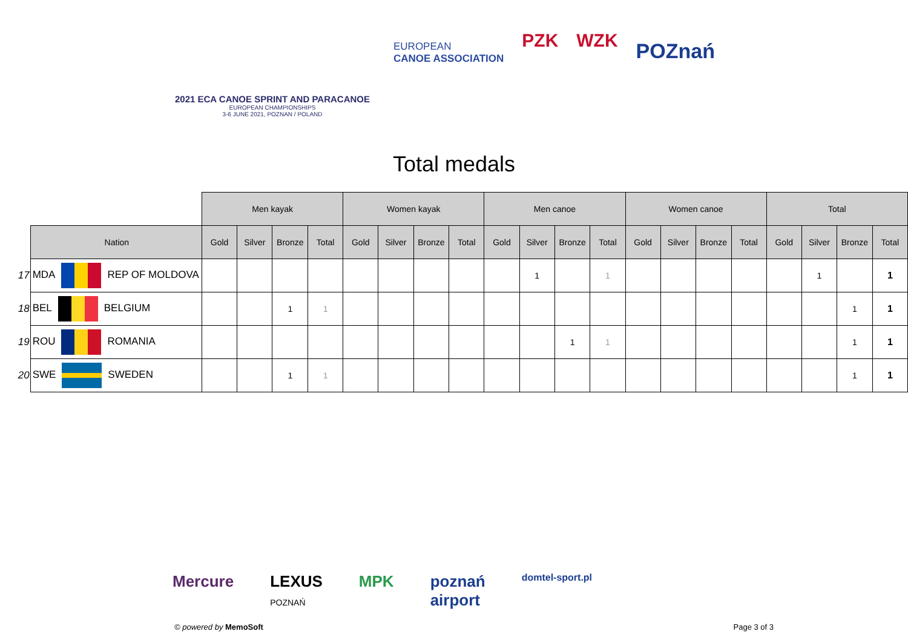2021 ECA CANOE SPRINT AND PARACANOE
EUROPEAN CHAMPIONSHIPS
3-6 JUNE 2021, POZNAN / POLAND
EUROPEAN
CANOE ASSOCIATION
PZK WZK
POZnań
Total medals
| | | Men kayak | | | | Women kayak | | | | Men canoe | | | | Women canoe | | | | Total | | | |
| --- | --- | --- | --- | --- | --- | --- | --- | --- | --- | --- | --- | --- | --- | --- | --- | --- | --- | --- | --- | --- | --- |
| | Nation | Gold | Silver | Bronze | Total | Gold | Silver | Bronze | Total | Gold | Silver | Bronze | Total | Gold | Silver | Bronze | Total | Gold | Silver | Bronze | Total |
| 17 | MDA REP OF MOLDOVA | | | | | | | | | | 1 | | 1 | | | | | | 1 | | 1 |
| 18 | BEL BELGIUM | | | 1 | 1 | | | | | | | | | | | | | | | 1 | 1 |
| 19 | ROU ROMANIA | | | | | | | | | | | 1 | 1 | | | | | | | 1 | 1 |
| 20 | SWE SWEDEN | | | 1 | 1 | | | | | | | | | | | | | | | 1 | 1 |
Mercure LEXUS
POZNAŃ MPK poznań
airport domtel-sport.pl
© powered by MemoSoft Page 3 of 3